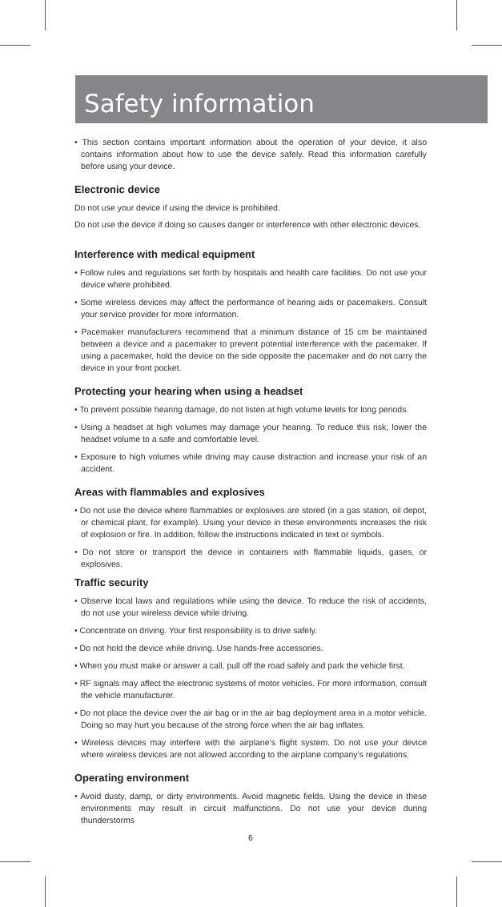Safety information
• This section contains important information about the operation of your device, it also contains information about how to use the device safely. Read this information carefully before using your device.
Electronic device
Do not use your device if using the device is prohibited.
Do not use the device if doing so causes danger or interference with other electronic devices.
Interference with medical equipment
• Follow rules and regulations set forth by hospitals and health care facilities. Do not use your device where prohibited.
• Some wireless devices may affect the performance of hearing aids or pacemakers. Consult your service provider for more information.
• Pacemaker manufacturers recommend that a minimum distance of 15 cm be maintained between a device and a pacemaker to prevent potential interference with the pacemaker. If using a pacemaker, hold the device on the side opposite the pacemaker and do not carry the device in your front pocket.
Protecting your hearing when using a headset
• To prevent possible hearing damage, do not listen at high volume levels for long periods.
• Using a headset at high volumes may damage your hearing. To reduce this risk, lower the headset volume to a safe and comfortable level.
• Exposure to high volumes while driving may cause distraction and increase your risk of an accident.
Areas with flammables and explosives
• Do not use the device where flammables or explosives are stored (in a gas station, oil depot, or chemical plant, for example). Using your device in these environments increases the risk of explosion or fire. In addition, follow the instructions indicated in text or symbols.
• Do not store or transport the device in containers with flammable liquids, gases, or explosives.
Traffic security
• Observe local laws and regulations while using the device. To reduce the risk of accidents, do not use your wireless device while driving.
• Concentrate on driving. Your first responsibility is to drive safely.
• Do not hold the device while driving. Use hands-free accessories.
• When you must make or answer a call, pull off the road safely and park the vehicle first.
• RF signals may affect the electronic systems of motor vehicles. For more information, consult the vehicle manufacturer.
• Do not place the device over the air bag or in the air bag deployment area in a motor vehicle. Doing so may hurt you because of the strong force when the air bag inflates.
• Wireless devices may interfere with the airplane’s flight system. Do not use your device where wireless devices are not allowed according to the airplane company’s regulations.
Operating environment
• Avoid dusty, damp, or dirty environments. Avoid magnetic fields. Using the device in these environments may result in circuit malfunctions. Do not use your device during thunderstorms
6